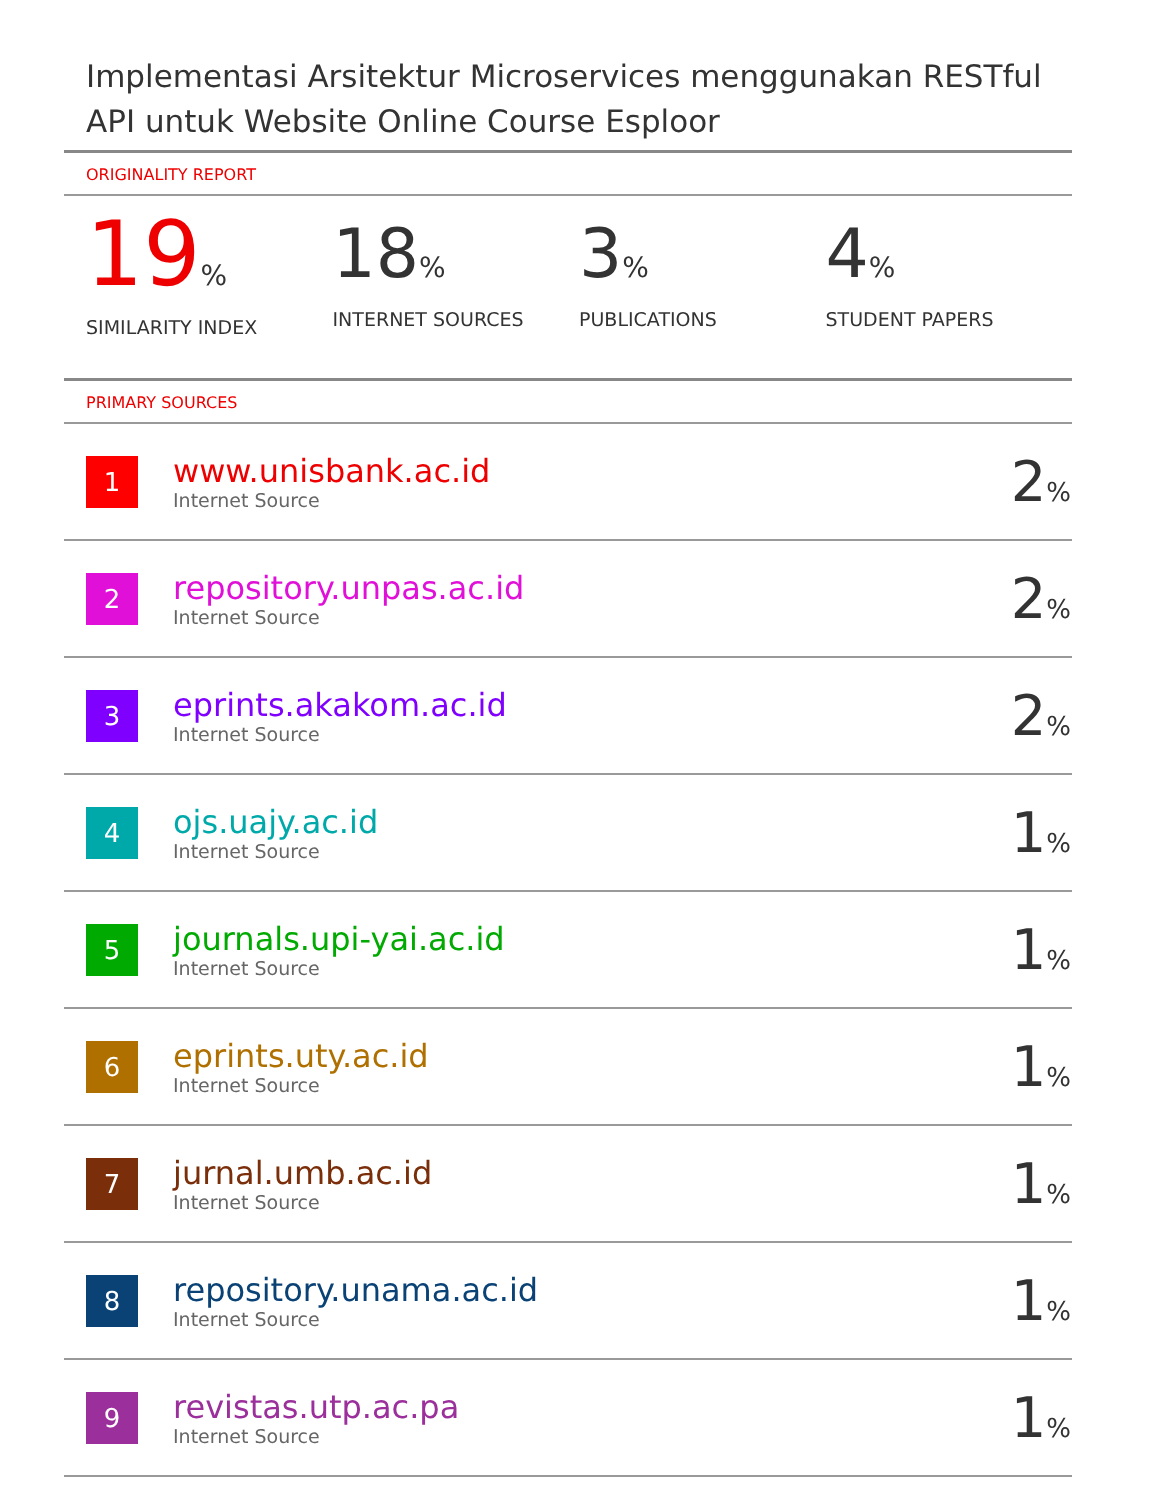Implementasi Arsitektur Microservices menggunakan RESTful API untuk Website Online Course Esploor
ORIGINALITY REPORT
19%
SIMILARITY INDEX
18%
INTERNET SOURCES
3%
PUBLICATIONS
4%
STUDENT PAPERS
PRIMARY SOURCES
| 1 | www.unisbank.ac.id Internet Source | 2 % |
| 2 | repository.unpas.ac.id Internet Source | 2 % |
| 3 | eprints.akakom.ac.id Internet Source | 2 % |
| 4 | ojs.uajy.ac.id Internet Source | 1 % |
| 5 | journals.upi-yai.ac.id Internet Source | 1 % |
| 6 | eprints.uty.ac.id Internet Source | 1 % |
| 7 | jurnal.umb.ac.id Internet Source | 1 % |
| 8 | repository.unama.ac.id Internet Source | 1 % |
| 9 | revistas.utp.ac.pa Internet Source | 1 % |